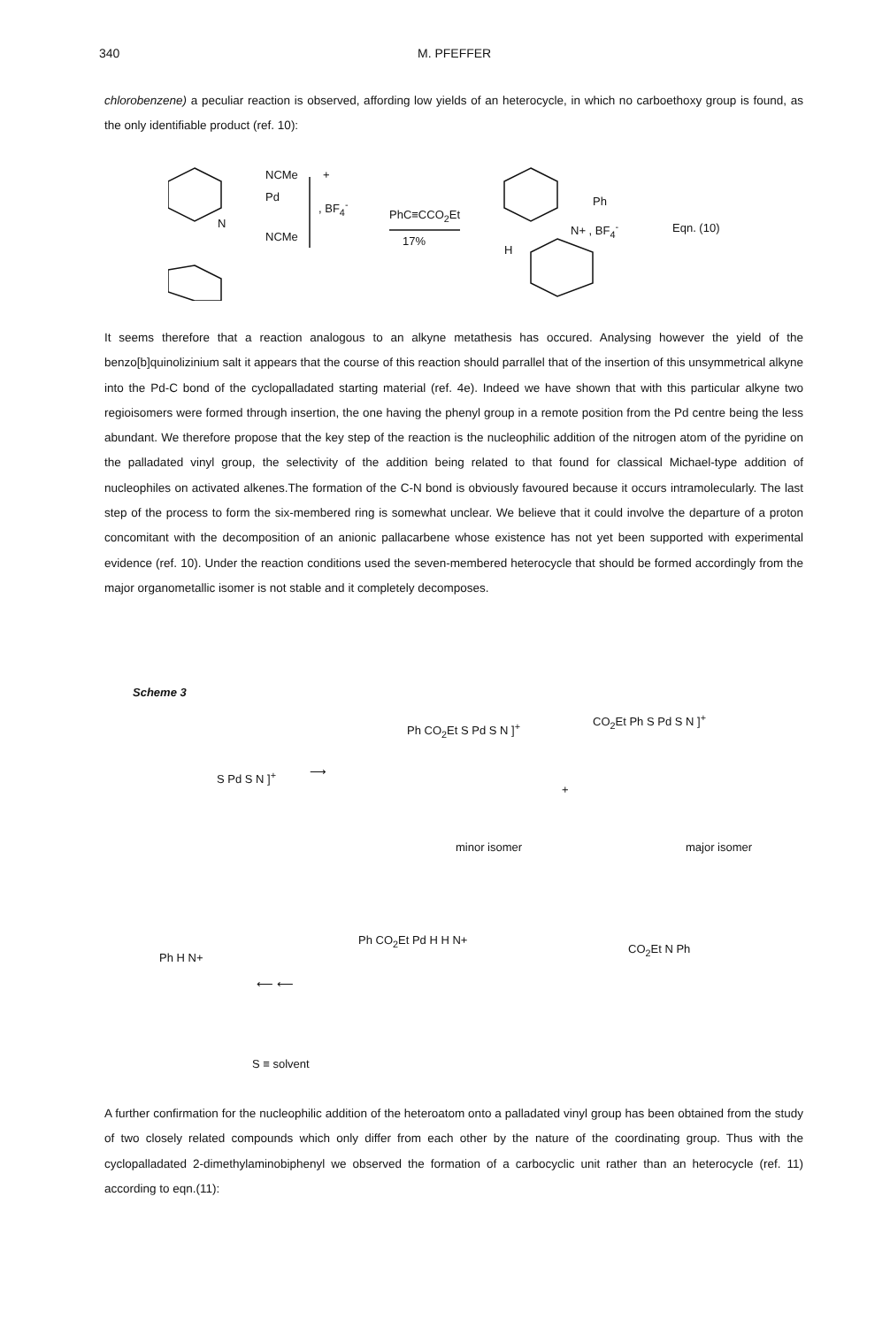340 M. PFEFFER
chlorobenzene) a peculiar reaction is observed, affording low yields of an heterocycle, in which no carboethoxy group is found, as the only identifiable product (ref. 10):
Pd
NCMe
NCMe
N
+, BF<sub>4</sub><sup>-</sup>
PhC≡CCO<sub>2</sub>Et
17%
Ph
H
N+ , BF<sub>4</sub><sup>-</sup> Eqn. (10)
It seems therefore that a reaction analogous to an alkyne metathesis has occured. Analysing however the yield of the benzo[b]quinolizinium salt it appears that the course of this reaction should parrallel that of the insertion of this unsymmetrical alkyne into the Pd-C bond of the cyclopalladated starting material (ref. 4e). Indeed we have shown that with this particular alkyne two regioisomers were formed through insertion, the one having the phenyl group in a remote position from the Pd centre being the less abundant. We therefore propose that the key step of the reaction is the nucleophilic addition of the nitrogen atom of the pyridine on the palladated vinyl group, the selectivity of the addition being related to that found for classical Michael-type addition of nucleophiles on activated alkenes.The formation of the C-N bond is obviously favoured because it occurs intramolecularly. The last step of the process to form the six-membered ring is somewhat unclear. We believe that it could involve the departure of a proton concomitant with the decomposition of an anionic pallacarbene whose existence has not yet been supported with experimental evidence (ref. 10). Under the reaction conditions used the seven-membered heterocycle that should be formed accordingly from the major organometallic isomer is not stable and it completely decomposes.
Scheme 3
S Pd S N ]<sup>+</sup> ⟶
Ph CO<sub>2</sub>Et S Pd S N ]<sup>+</sup>
+
CO<sub>2</sub>Et Ph S Pd S N ]<sup>+</sup>
minor isomer major isomer
Ph H N+
⟵ ⟵
Ph CO<sub>2</sub>Et Pd H H N+
CO<sub>2</sub>Et N Ph
S ≡ solvent
A further confirmation for the nucleophilic addition of the heteroatom onto a palladated vinyl group has been obtained from the study of two closely related compounds which only differ from each other by the nature of the coordinating group. Thus with the cyclopalladated 2-dimethylaminobiphenyl we observed the formation of a carbocyclic unit rather than an heterocycle (ref. 11) according to eqn.(11):